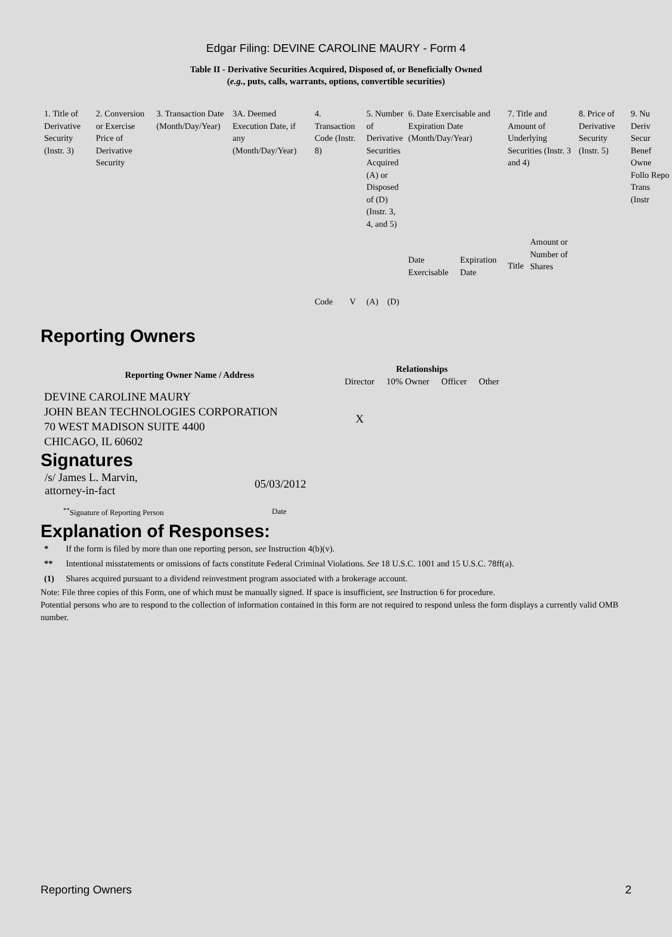Edgar Filing: DEVINE CAROLINE MAURY - Form 4
Table II - Derivative Securities Acquired, Disposed of, or Beneficially Owned
(e.g., puts, calls, warrants, options, convertible securities)
| 1. Title of Derivative Security (Instr. 3) | 2. Conversion or Exercise Price of Derivative Security | 3. Transaction Date (Month/Day/Year) | 3A. Deemed Execution Date, if any (Month/Day/Year) | 4. Transaction Code (Instr. 8) | | 5. Number of Derivative Securities Acquired (A) or Disposed of (D) (Instr. 3, 4, and 5) | | 6. Date Exercisable and Expiration Date (Month/Day/Year) | | 7. Title and Amount of Underlying Securities (Instr. 3 and 4) | | 8. Price of Derivative Security (Instr. 5) | 9. Nu Deriv Secur Benef Owne Follo Repo Trans (Instr |
| --- | --- | --- | --- | --- | --- | --- | --- | --- | --- | --- | --- | --- | --- |
| | | | | Code | V | (A) | (D) | Date Exercisable | Expiration Date | Title | Amount or Number of Shares | | |
Reporting Owners
| Reporting Owner Name / Address | Relationships | | | |
| --- | --- | --- | --- | --- |
| | Director | 10% Owner | Officer | Other |
| DEVINE CAROLINE MAURY JOHN BEAN TECHNOLOGIES CORPORATION 70 WEST MADISON SUITE 4400 CHICAGO, IL 60602 | X | | | |
Signatures
| /s/ James L. Marvin, attorney-in-fact | 05/03/2012 |
| <sup>**</sup> Signature of Reporting Person | Date |
Explanation of Responses:
| * | If the form is filed by more than one reporting person, see Instruction 4(b)(v). |
| ** | Intentional misstatements or omissions of facts constitute Federal Criminal Violations. See 18 U.S.C. 1001 and 15 U.S.C. 78ff(a). |
| (1) | Shares acquired pursuant to a dividend reinvestment program associated with a brokerage account. |
Note: File three copies of this Form, one of which must be manually signed. If space is insufficient, see Instruction 6 for procedure.
Potential persons who are to respond to the collection of information contained in this form are not required to respond unless the form displays a currently valid OMB number.
Reporting Owners 2